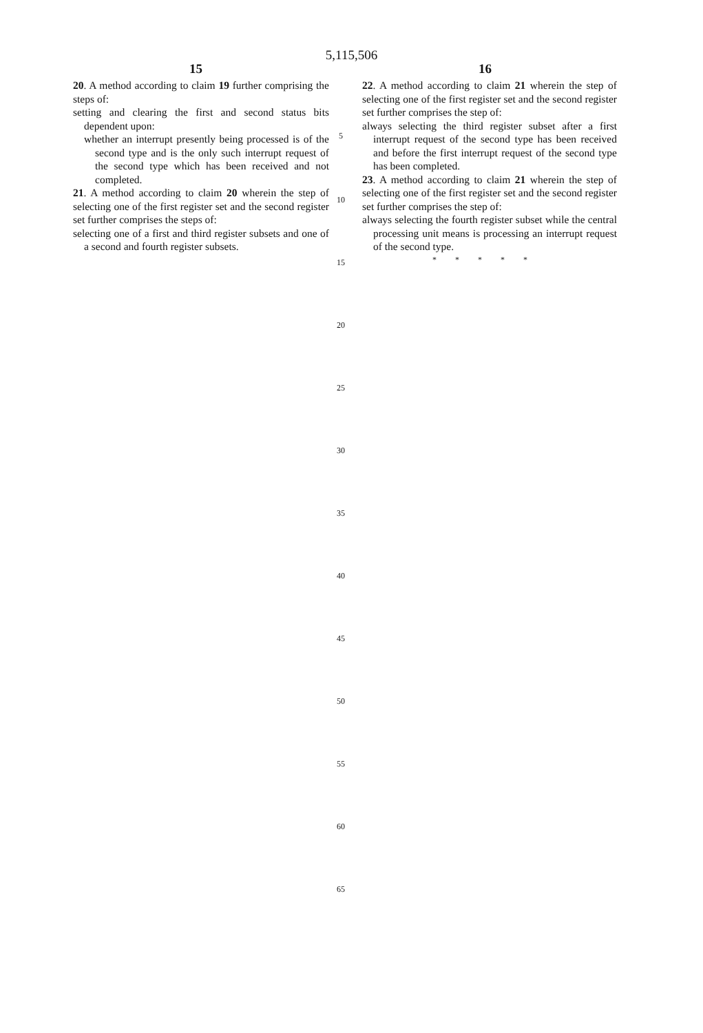5,115,506
15 16
20. A method according to claim 19 further comprising the steps of:
setting and clearing the first and second status bits dependent upon:
whether an interrupt presently being processed is of the second type and is the only such interrupt request of the second type which has been received and not completed.
21. A method according to claim 20 wherein the step of selecting one of the first register set and the second register set further comprises the steps of:
selecting one of a first and third register subsets and one of a second and fourth register subsets.
22. A method according to claim 21 wherein the step of selecting one of the first register set and the second register set further comprises the step of:
always selecting the third register subset after a first interrupt request of the second type has been received and before the first interrupt request of the second type has been completed.
23. A method according to claim 21 wherein the step of selecting one of the first register set and the second register set further comprises the step of:
always selecting the fourth register subset while the central processing unit means is processing an interrupt request of the second type.
* * * * *
5
10
15
20
25
30
35
40
45
50
55
60
65